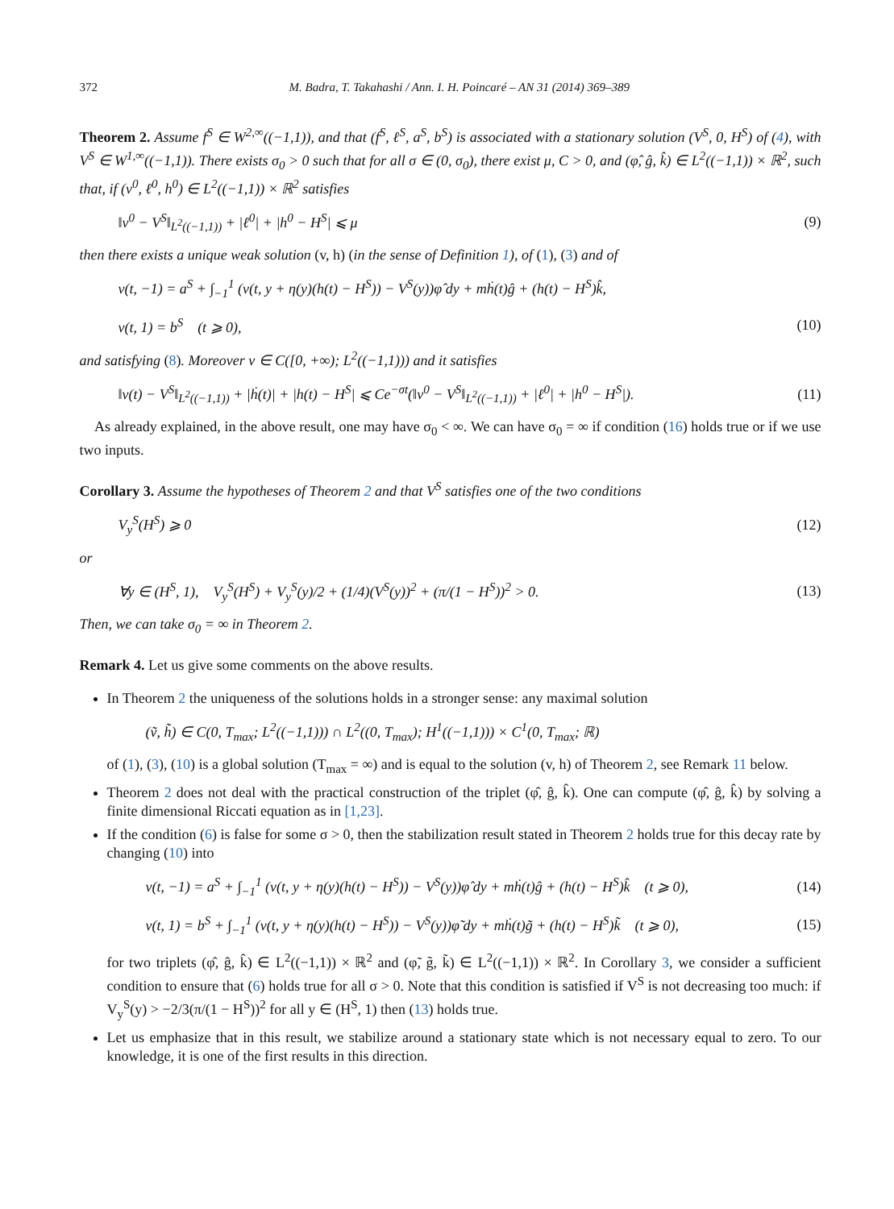372 M. Badra, T. Takahashi / Ann. I. H. Poincaré – AN 31 (2014) 369–389
Theorem 2. Assume f<sup>S</sup> ∈ W<sup>2,∞</sup>((−1,1)), and that (f<sup>S</sup>, ℓ<sup>S</sup>, a<sup>S</sup>, b<sup>S</sup>) is associated with a stationary solution (V<sup>S</sup>, 0, H<sup>S</sup>) of (4), with V<sup>S</sup> ∈ W<sup>1,∞</sup>((−1,1)). There exists σ<sub>0</sub> > 0 such that for all σ ∈ (0, σ<sub>0</sub>), there exist μ, C > 0, and (φ̂, ĝ, k̂) ∈ L<sup>2</sup>((−1,1)) × ℝ<sup>2</sup>, such that, if (v<sup>0</sup>, ℓ<sup>0</sup>, h<sup>0</sup>) ∈ L<sup>2</sup>((−1,1)) × ℝ<sup>2</sup> satisfies
‖v<sup>0</sup> − V<sup>S</sup>‖<sub>L<sup>2</sup>((−1,1))</sub> + |ℓ<sup>0</sup>| + |h<sup>0</sup> − H<sup>S</sup>| ⩽ μ (9)
then there exists a unique weak solution (v, h) (in the sense of Definition 1), of (1), (3) and of
v(t, −1) = a<sup>S</sup> + ∫<sub>−1</sub><sup>1</sup> (v(t, y + η(y)(h(t) − H<sup>S</sup>)) − V<sup>S</sup>(y))φ̂ dy + mḣ(t)ĝ + (h(t) − H<sup>S</sup>)k̂,
v(t, 1) = b<sup>S</sup> (t ⩾ 0), (10)
and satisfying (8). Moreover v ∈ C([0, +∞); L<sup>2</sup>((−1,1))) and it satisfies
‖v(t) − V<sup>S</sup>‖<sub>L<sup>2</sup>((−1,1))</sub> + |ḣ(t)| + |h(t) − H<sup>S</sup>| ⩽ Ce<sup>−σt</sup>(‖v<sup>0</sup> − V<sup>S</sup>‖<sub>L<sup>2</sup>((−1,1))</sub> + |ℓ<sup>0</sup>| + |h<sup>0</sup> − H<sup>S</sup>|). (11)
As already explained, in the above result, one may have σ<sub>0</sub> < ∞. We can have σ<sub>0</sub> = ∞ if condition (16) holds true or if we use two inputs.
Corollary 3. Assume the hypotheses of Theorem 2 and that V<sup>S</sup> satisfies one of the two conditions
V<sub>y</sub><sup>S</sup>(H<sup>S</sup>) ⩾ 0 (12)
or
∀y ∈ (H<sup>S</sup>, 1), V<sub>y</sub><sup>S</sup>(H<sup>S</sup>) + V<sub>y</sub><sup>S</sup>(y)/2 + (1/4)(V<sup>S</sup>(y))<sup>2</sup> + (π/(1 − H<sup>S</sup>))<sup>2</sup> > 0. (13)
Then, we can take σ<sub>0</sub> = ∞ in Theorem 2.
Remark 4. Let us give some comments on the above results.
In Theorem 2 the uniqueness of the solutions holds in a stronger sense: any maximal solution
(ṽ, h̃) ∈ C(0, T<sub>max</sub>; L<sup>2</sup>((−1,1))) ∩ L<sup>2</sup>((0, T<sub>max</sub>); H<sup>1</sup>((−1,1))) × C<sup>1</sup>(0, T<sub>max</sub>; ℝ)
of (1), (3), (10) is a global solution (T<sub>max</sub> = ∞) and is equal to the solution (v, h) of Theorem 2, see Remark 11 below.
Theorem 2 does not deal with the practical construction of the triplet (φ̂, ĝ, k̂). One can compute (φ̂, ĝ, k̂) by solving a finite dimensional Riccati equation as in [1,23].
If the condition (6) is false for some σ > 0, then the stabilization result stated in Theorem 2 holds true for this decay rate by changing (10) into
v(t, −1) = a<sup>S</sup> + ∫<sub>−1</sub><sup>1</sup> (v(t, y + η(y)(h(t) − H<sup>S</sup>)) − V<sup>S</sup>(y))φ̂ dy + mḣ(t)ĝ + (h(t) − H<sup>S</sup>)k̂ (t ⩾ 0), (14)
v(t, 1) = b<sup>S</sup> + ∫<sub>−1</sub><sup>1</sup> (v(t, y + η(y)(h(t) − H<sup>S</sup>)) − V<sup>S</sup>(y))φ̃ dy + mḣ(t)g̃ + (h(t) − H<sup>S</sup>)k̃ (t ⩾ 0), (15)
for two triplets (φ̂, ĝ, k̂) ∈ L<sup>2</sup>((−1,1)) × ℝ<sup>2</sup> and (φ̃, g̃, k̃) ∈ L<sup>2</sup>((−1,1)) × ℝ<sup>2</sup>. In Corollary 3, we consider a sufficient condition to ensure that (6) holds true for all σ > 0. Note that this condition is satisfied if V<sup>S</sup> is not decreasing too much: if V<sub>y</sub><sup>S</sup>(y) > −2/3(π/(1 − H<sup>S</sup>))<sup>2</sup> for all y ∈ (H<sup>S</sup>, 1) then (13) holds true.
Let us emphasize that in this result, we stabilize around a stationary state which is not necessary equal to zero. To our knowledge, it is one of the first results in this direction.